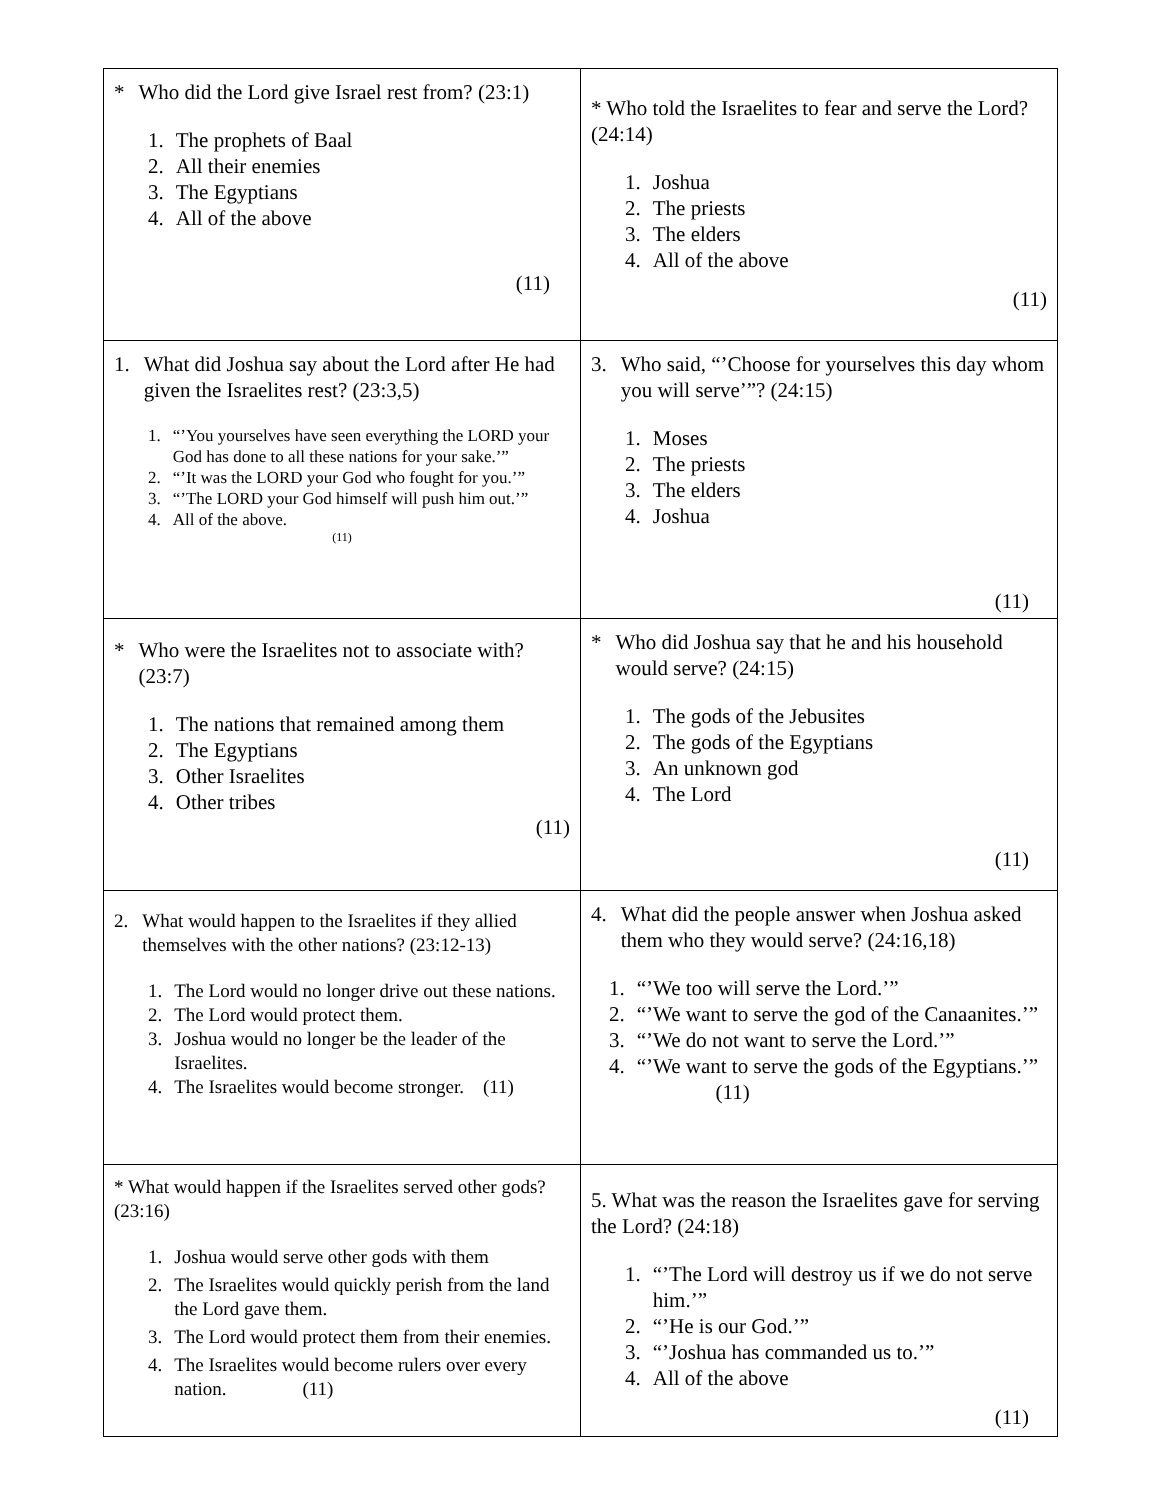| * Who did the Lord give Israel rest from? (23:1) 1. The prophets of Baal 2. All their enemies 3. The Egyptians 4. All of the above (11) | * Who told the Israelites to fear and serve the Lord? (24:14) 1. Joshua 2. The priests 3. The elders 4. All of the above (11) |
| 1. What did Joshua say about the Lord after He had given the Israelites rest? (23:3,5) 1. “’You yourselves have seen everything the LORD your God has done to all these nations for your sake.’” 2. “’It was the LORD your God who fought for you.’” 3. “’The LORD your God himself will push him out.’” 4. All of the above. (11) | 3. Who said, “’Choose for yourselves this day whom you will serve’”? (24:15) 1. Moses 2. The priests 3. The elders 4. Joshua (11) |
| * Who were the Israelites not to associate with? (23:7) 1. The nations that remained among them 2. The Egyptians 3. Other Israelites 4. Other tribes (11) | * Who did Joshua say that he and his household would serve? (24:15) 1. The gods of the Jebusites 2. The gods of the Egyptians 3. An unknown god 4. The Lord (11) |
| 2. What would happen to the Israelites if they allied themselves with the other nations? (23:12-13) 1. The Lord would no longer drive out these nations. 2. The Lord would protect them. 3. Joshua would no longer be the leader of the Israelites. 4. The Israelites would become stronger. (11) | 4. What did the people answer when Joshua asked them who they would serve? (24:16,18) 1. “’We too will serve the Lord.’” 2. “’We want to serve the god of the Canaanites.’” 3. “’We do not want to serve the Lord.’” 4. “’We want to serve the gods of the Egyptians.’” (11) |
| * What would happen if the Israelites served other gods? (23:16) 1. Joshua would serve other gods with them 2. The Israelites would quickly perish from the land the Lord gave them. 3. The Lord would protect them from their enemies. 4. The Israelites would become rulers over every nation. (11) | 5. What was the reason the Israelites gave for serving the Lord? (24:18) 1. “’The Lord will destroy us if we do not serve him.’” 2. “’He is our God.’” 3. “’Joshua has commanded us to.’” 4. All of the above (11) |